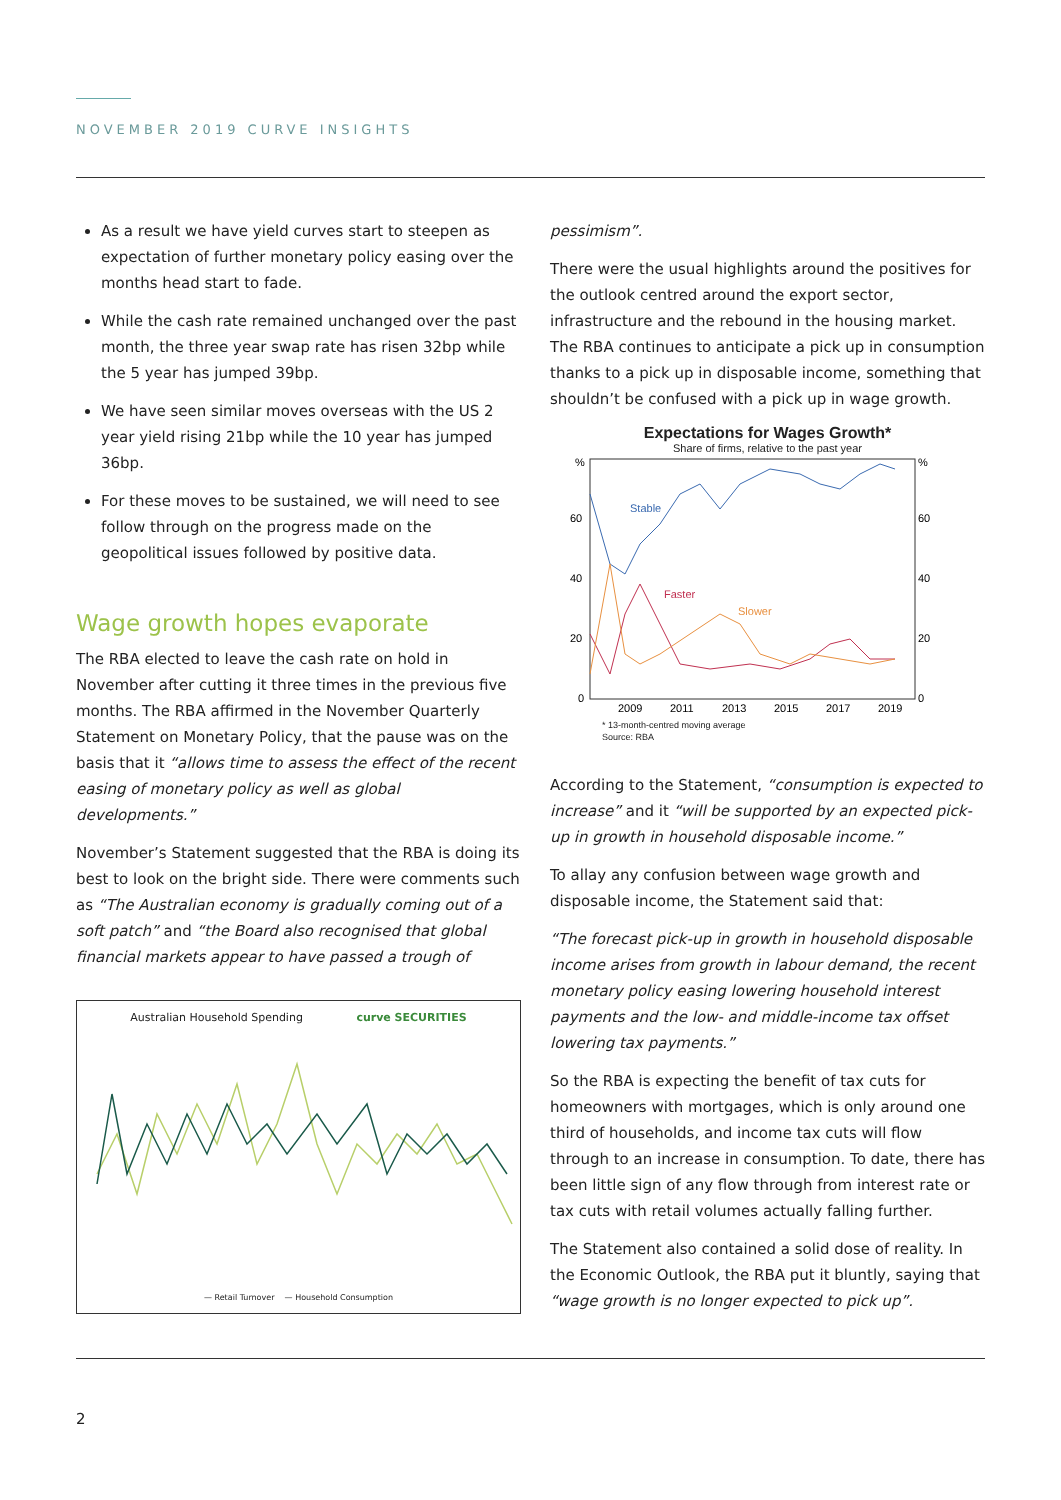NOVEMBER 2019 CURVE INSIGHTS
As a result we have yield curves start to steepen as expectation of further monetary policy easing over the months head start to fade.
While the cash rate remained unchanged over the past month, the three year swap rate has risen 32bp while the 5 year has jumped 39bp.
We have seen similar moves overseas with the US 2 year yield rising 21bp while the 10 year has jumped 36bp.
For these moves to be sustained, we will need to see follow through on the progress made on the geopolitical issues followed by positive data.
Wage growth hopes evaporate
The RBA elected to leave the cash rate on hold in November after cutting it three times in the previous five months. The RBA affirmed in the November Quarterly Statement on Monetary Policy, that the pause was on the basis that it “allows time to assess the effect of the recent easing of monetary policy as well as global developments.”
November’s Statement suggested that the RBA is doing its best to look on the bright side. There were comments such as “The Australian economy is gradually coming out of a soft patch” and “the Board also recognised that global financial markets appear to have passed a trough of
Australian Household Spending curve SECURITIES
— Retail Turnover — Household Consumption
pessimism”.
There were the usual highlights around the positives for the outlook centred around the export sector, infrastructure and the rebound in the housing market. The RBA continues to anticipate a pick up in consumption thanks to a pick up in disposable income, something that shouldn’t be confused with a pick up in wage growth.
Expectations for Wages Growth*
Share of firms, relative to the past year
%
60
40
20
0
%
60
40
20
0
2009
2011
2013
2015
2017
2019
Stable
Faster
Slower
* 13-month-centred moving average
Source: RBA
According to the Statement, “consumption is expected to increase” and it “will be supported by an expected pick-up in growth in household disposable income.”
To allay any confusion between wage growth and disposable income, the Statement said that:
“The forecast pick-up in growth in household disposable income arises from growth in labour demand, the recent monetary policy easing lowering household interest payments and the low- and middle-income tax offset lowering tax payments.”
So the RBA is expecting the benefit of tax cuts for homeowners with mortgages, which is only around one third of households, and income tax cuts will flow through to an increase in consumption. To date, there has been little sign of any flow through from interest rate or tax cuts with retail volumes actually falling further.
The Statement also contained a solid dose of reality. In the Economic Outlook, the RBA put it bluntly, saying that “wage growth is no longer expected to pick up”.
2